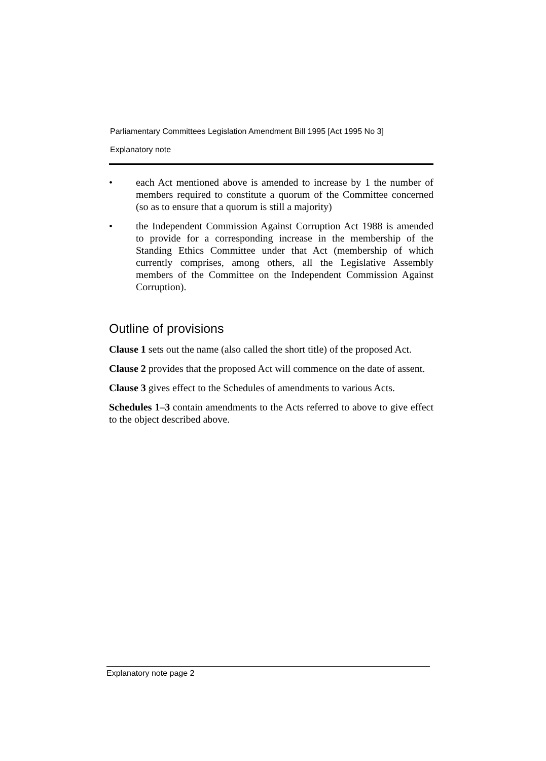Parliamentary Committees Legislation Amendment Bill 1995 [Act 1995 No 3]
Explanatory note
• each Act mentioned above is amended to increase by 1 the number of members required to constitute a quorum of the Committee concerned (so as to ensure that a quorum is still a majority)
• the Independent Commission Against Corruption Act 1988 is amended to provide for a corresponding increase in the membership of the Standing Ethics Committee under that Act (membership of which currently comprises, among others, all the Legislative Assembly members of the Committee on the Independent Commission Against Corruption).
Outline of provisions
Clause 1 sets out the name (also called the short title) of the proposed Act.
Clause 2 provides that the proposed Act will commence on the date of assent.
Clause 3 gives effect to the Schedules of amendments to various Acts.
Schedules 1–3 contain amendments to the Acts referred to above to give effect to the object described above.
Explanatory note page 2